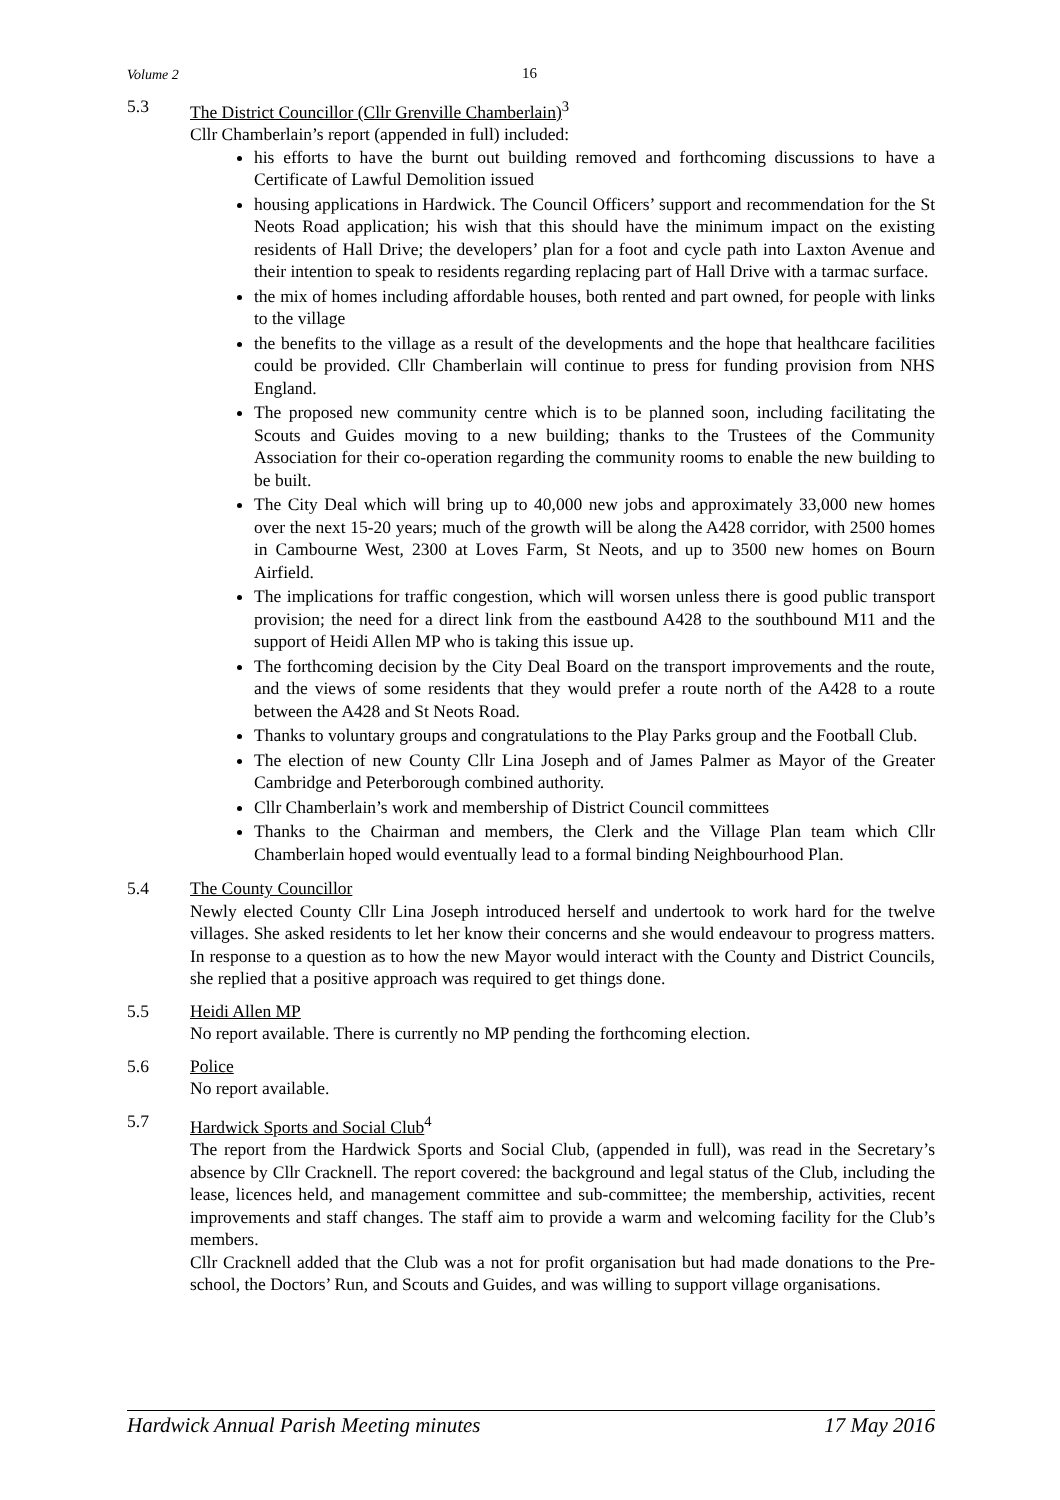Volume 2 16
5.3 The District Councillor (Cllr Grenville Chamberlain)<sup>3</sup>
Cllr Chamberlain’s report (appended in full) included:
his efforts to have the burnt out building removed and forthcoming discussions to have a Certificate of Lawful Demolition issued
housing applications in Hardwick. The Council Officers’ support and recommendation for the St Neots Road application; his wish that this should have the minimum impact on the existing residents of Hall Drive; the developers’ plan for a foot and cycle path into Laxton Avenue and their intention to speak to residents regarding replacing part of Hall Drive with a tarmac surface.
the mix of homes including affordable houses, both rented and part owned, for people with links to the village
the benefits to the village as a result of the developments and the hope that healthcare facilities could be provided. Cllr Chamberlain will continue to press for funding provision from NHS England.
The proposed new community centre which is to be planned soon, including facilitating the Scouts and Guides moving to a new building; thanks to the Trustees of the Community Association for their co-operation regarding the community rooms to enable the new building to be built.
The City Deal which will bring up to 40,000 new jobs and approximately 33,000 new homes over the next 15-20 years; much of the growth will be along the A428 corridor, with 2500 homes in Cambourne West, 2300 at Loves Farm, St Neots, and up to 3500 new homes on Bourn Airfield.
The implications for traffic congestion, which will worsen unless there is good public transport provision; the need for a direct link from the eastbound A428 to the southbound M11 and the support of Heidi Allen MP who is taking this issue up.
The forthcoming decision by the City Deal Board on the transport improvements and the route, and the views of some residents that they would prefer a route north of the A428 to a route between the A428 and St Neots Road.
Thanks to voluntary groups and congratulations to the Play Parks group and the Football Club.
The election of new County Cllr Lina Joseph and of James Palmer as Mayor of the Greater Cambridge and Peterborough combined authority.
Cllr Chamberlain’s work and membership of District Council committees
Thanks to the Chairman and members, the Clerk and the Village Plan team which Cllr Chamberlain hoped would eventually lead to a formal binding Neighbourhood Plan.
5.4 The County Councillor
Newly elected County Cllr Lina Joseph introduced herself and undertook to work hard for the twelve villages. She asked residents to let her know their concerns and she would endeavour to progress matters. In response to a question as to how the new Mayor would interact with the County and District Councils, she replied that a positive approach was required to get things done.
5.5 Heidi Allen MP
No report available. There is currently no MP pending the forthcoming election.
5.6 Police
No report available.
5.7 Hardwick Sports and Social Club<sup>4</sup>
The report from the Hardwick Sports and Social Club, (appended in full), was read in the Secretary’s absence by Cllr Cracknell. The report covered: the background and legal status of the Club, including the lease, licences held, and management committee and sub-committee; the membership, activities, recent improvements and staff changes. The staff aim to provide a warm and welcoming facility for the Club’s members.
Cllr Cracknell added that the Club was a not for profit organisation but had made donations to the Pre-school, the Doctors’ Run, and Scouts and Guides, and was willing to support village organisations.
Hardwick Annual Parish Meeting minutes 17 May 2016